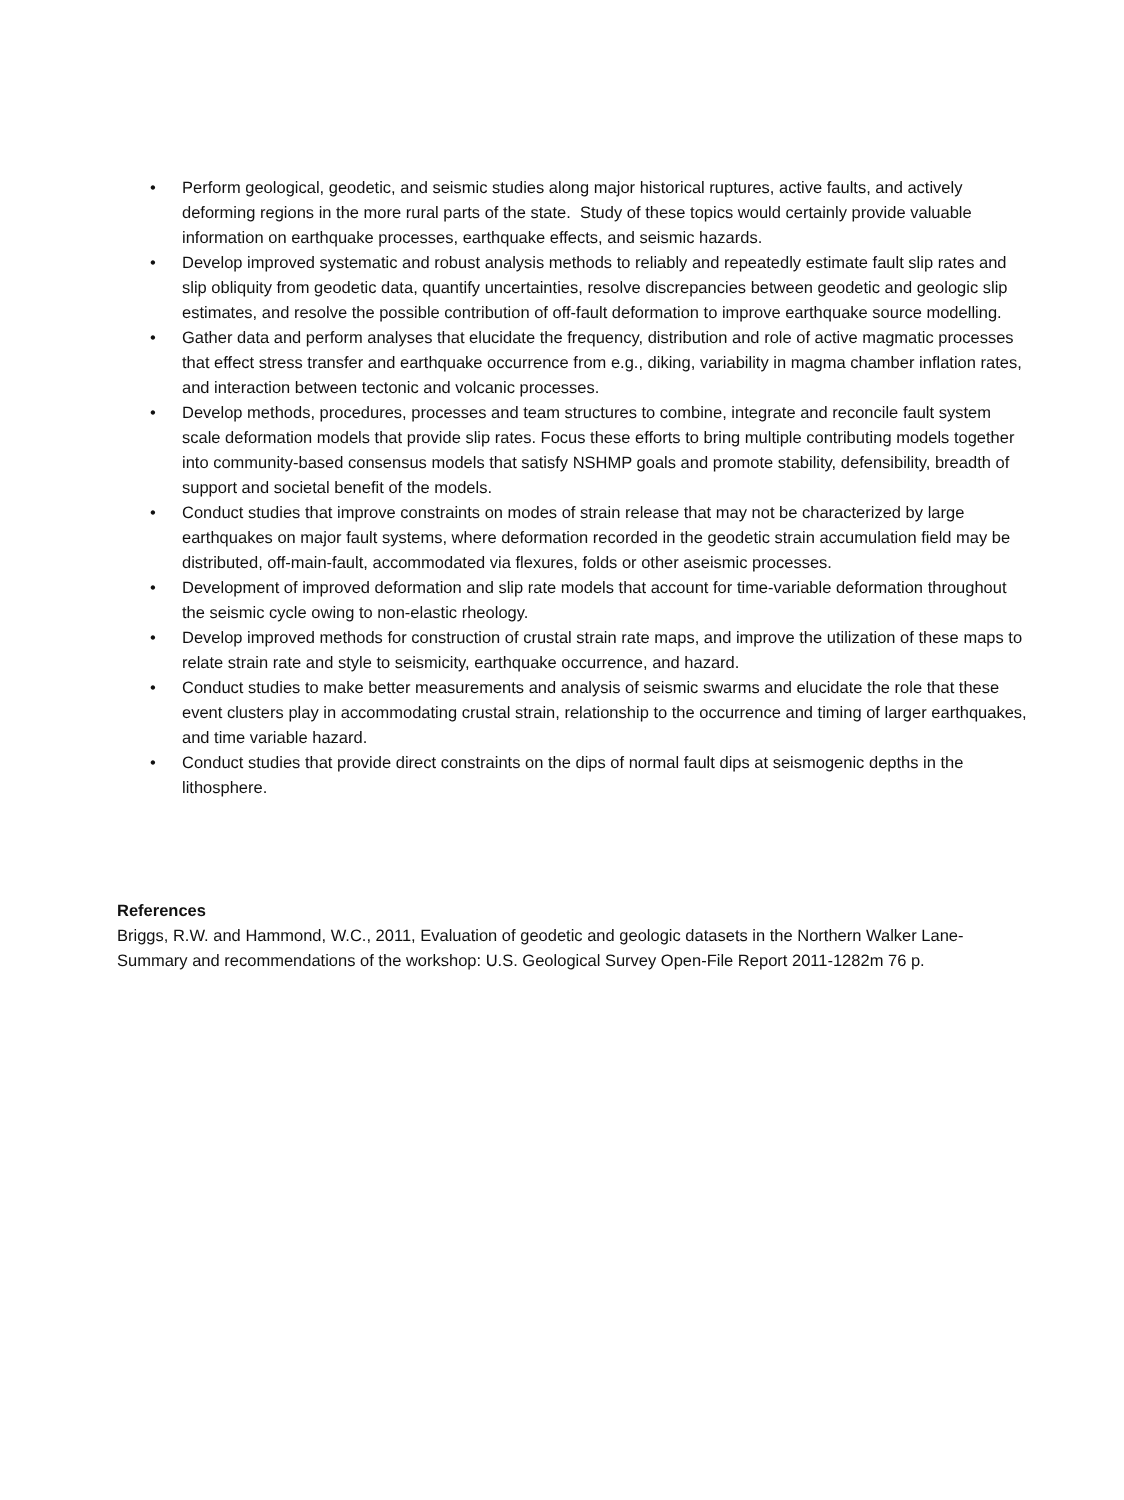• Perform geological, geodetic, and seismic studies along major historical ruptures, active faults, and actively deforming regions in the more rural parts of the state. Study of these topics would certainly provide valuable information on earthquake processes, earthquake effects, and seismic hazards.
• Develop improved systematic and robust analysis methods to reliably and repeatedly estimate fault slip rates and slip obliquity from geodetic data, quantify uncertainties, resolve discrepancies between geodetic and geologic slip estimates, and resolve the possible contribution of off-fault deformation to improve earthquake source modelling.
• Gather data and perform analyses that elucidate the frequency, distribution and role of active magmatic processes that effect stress transfer and earthquake occurrence from e.g., diking, variability in magma chamber inflation rates, and interaction between tectonic and volcanic processes.
• Develop methods, procedures, processes and team structures to combine, integrate and reconcile fault system scale deformation models that provide slip rates. Focus these efforts to bring multiple contributing models together into community-based consensus models that satisfy NSHMP goals and promote stability, defensibility, breadth of support and societal benefit of the models.
• Conduct studies that improve constraints on modes of strain release that may not be characterized by large earthquakes on major fault systems, where deformation recorded in the geodetic strain accumulation field may be distributed, off-main-fault, accommodated via flexures, folds or other aseismic processes.
• Development of improved deformation and slip rate models that account for time-variable deformation throughout the seismic cycle owing to non-elastic rheology.
• Develop improved methods for construction of crustal strain rate maps, and improve the utilization of these maps to relate strain rate and style to seismicity, earthquake occurrence, and hazard.
• Conduct studies to make better measurements and analysis of seismic swarms and elucidate the role that these event clusters play in accommodating crustal strain, relationship to the occurrence and timing of larger earthquakes, and time variable hazard.
• Conduct studies that provide direct constraints on the dips of normal fault dips at seismogenic depths in the lithosphere.
References
Briggs, R.W. and Hammond, W.C., 2011, Evaluation of geodetic and geologic datasets in the Northern Walker Lane-Summary and recommendations of the workshop: U.S. Geological Survey Open-File Report 2011-1282m 76 p.